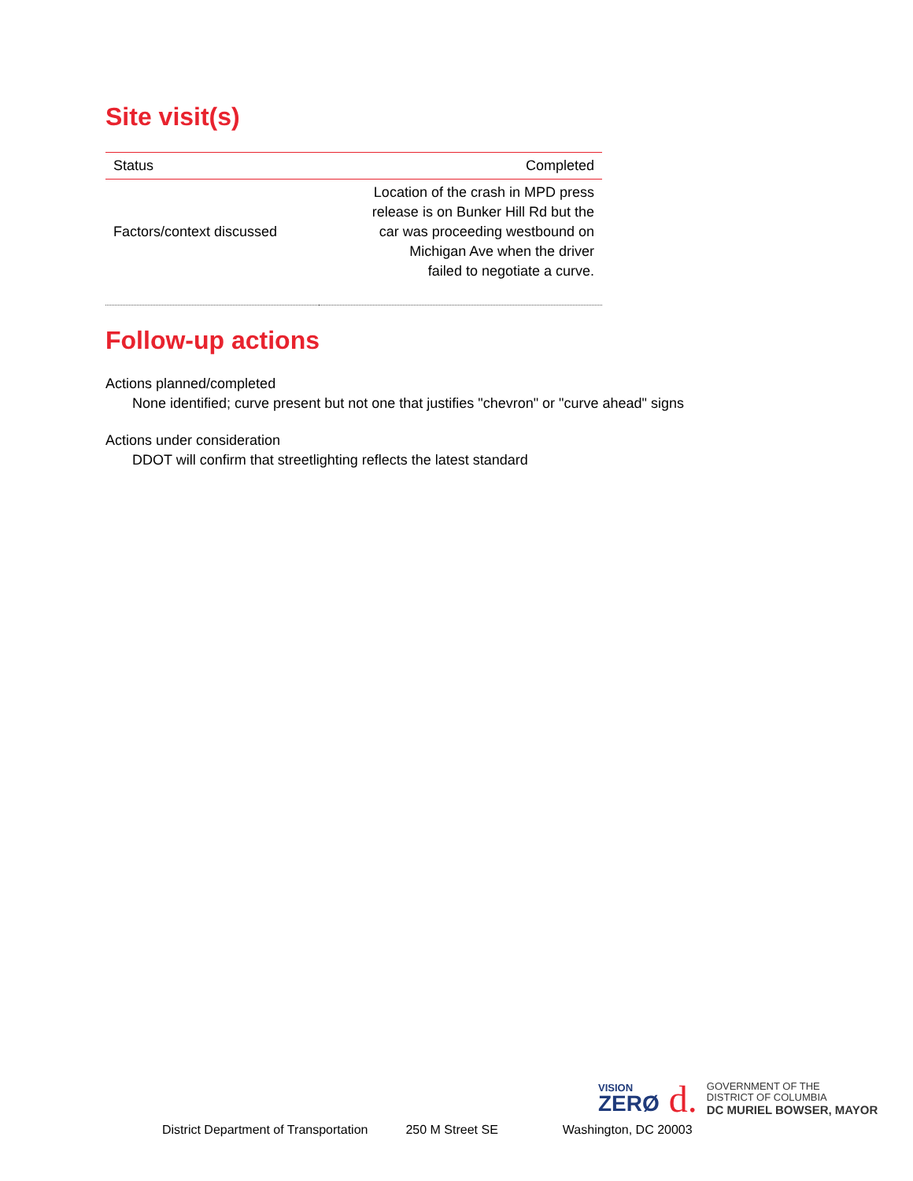Site visit(s)
| Status | Completed |
| Factors/context discussed | Location of the crash in MPD press release is on Bunker Hill Rd but the car was proceeding westbound on Michigan Ave when the driver failed to negotiate a curve. |
Follow-up actions
Actions planned/completed
None identified; curve present but not one that justifies "chevron" or "curve ahead" signs
Actions under consideration
DDOT will confirm that streetlighting reflects the latest standard
VISION
ZERØ
d.
GOVERNMENT OF THE
DISTRICT OF COLUMBIA
DC MURIEL BOWSER, MAYOR
District Department of Transportation 250 M Street SE Washington, DC 20003